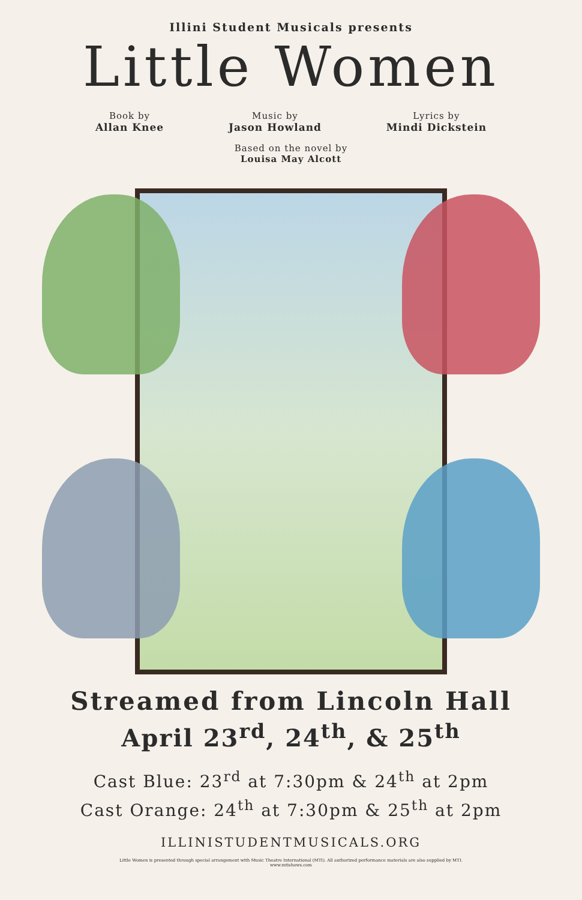Illini Student Musicals presents
Little Women
Book by
Allan Knee
Music by
Jason Howland
Lyrics by
Mindi Dickstein
Based on the novel by
Louisa May Alcott
Streamed from Lincoln Hall
April 23<sup>rd</sup>, 24<sup>th</sup>, & 25<sup>th</sup>
Cast Blue: 23<sup>rd</sup> at 7:30pm & 24<sup>th</sup> at 2pm
Cast Orange: 24<sup>th</sup> at 7:30pm & 25<sup>th</sup> at 2pm
ILLINISTUDENTMUSICALS.ORG
Little Women is presented through special arrangement with Music Theatre International (MTI). All authorized performance materials are also supplied by MTI.
www.mtishows.com